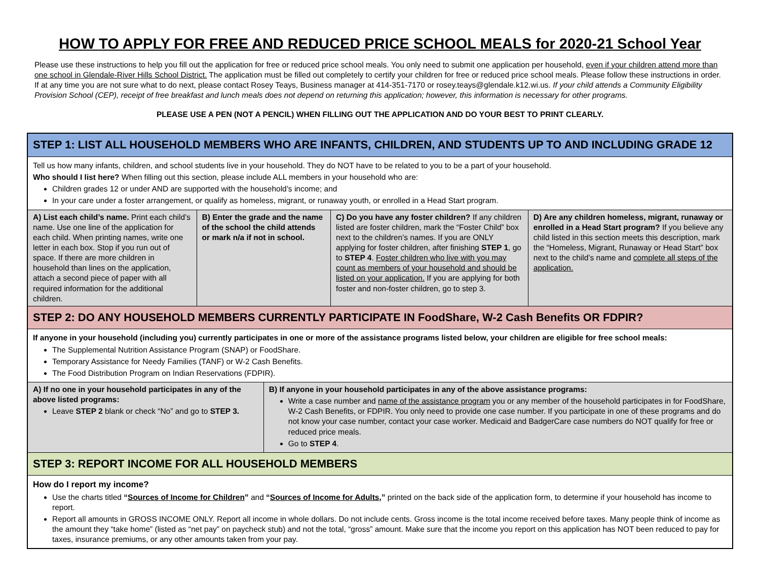HOW TO APPLY FOR FREE AND REDUCED PRICE SCHOOL MEALS for 2020-21 School Year
Please use these instructions to help you fill out the application for free or reduced price school meals. You only need to submit one application per household, even if your children attend more than one school in Glendale-River Hills School District. The application must be filled out completely to certify your children for free or reduced price school meals. Please follow these instructions in order. If at any time you are not sure what to do next, please contact Rosey Teays, Business manager at 414-351-7170 or rosey.teays@glendale.k12.wi.us. If your child attends a Community Eligibility Provision School (CEP), receipt of free breakfast and lunch meals does not depend on returning this application; however, this information is necessary for other programs.
PLEASE USE A PEN (NOT A PENCIL) WHEN FILLING OUT THE APPLICATION AND DO YOUR BEST TO PRINT CLEARLY.
| STEP 1: LIST ALL HOUSEHOLD MEMBERS WHO ARE INFANTS, CHILDREN, AND STUDENTS UP TO AND INCLUDING GRADE 12 | | | | |
| Tell us how many infants, children, and school students live in your household. They do NOT have to be related to you to be a part of your household. Who should I list here? When filling out this section, please include ALL members in your household who are: Children grades 12 or under AND are supported with the household’s income; and In your care under a foster arrangement, or qualify as homeless, migrant, or runaway youth, or enrolled in a Head Start program. | | | | |
| A) List each child’s name. Print each child’s name. Use one line of the application for each child. When printing names, write one letter in each box. Stop if you run out of space. If there are more children in household than lines on the application, attach a second piece of paper with all required information for the additional children. | B) Enter the grade and the name of the school the child attends or mark n/a if not in school. | | C) Do you have any foster children? If any children listed are foster children, mark the “Foster Child” box next to the children’s names. If you are ONLY applying for foster children, after finishing STEP 1 , go to STEP 4 . Foster children who live with you may count as members of your household and should be listed on your application. If you are applying for both foster and non-foster children, go to step 3. | D) Are any children homeless, migrant, runaway or enrolled in a Head Start program? If you believe any child listed in this section meets this description, mark the “Homeless, Migrant, Runaway or Head Start” box next to the child’s name and complete all steps of the application. |
| STEP 2: DO ANY HOUSEHOLD MEMBERS CURRENTLY PARTICIPATE IN FoodShare, W-2 Cash Benefits OR FDPIR? | | | | |
| If anyone in your household (including you) currently participates in one or more of the assistance programs listed below, your children are eligible for free school meals: The Supplemental Nutrition Assistance Program (SNAP) or FoodShare. Temporary Assistance for Needy Families (TANF) or W-2 Cash Benefits. The Food Distribution Program on Indian Reservations (FDPIR). | | | | |
| A) If no one in your household participates in any of the above listed programs: Leave STEP 2 blank or check “No” and go to STEP 3. | | B) If anyone in your household participates in any of the above assistance programs: Write a case number and name of the assistance program you or any member of the household participates in for FoodShare, W-2 Cash Benefits, or FDPIR. You only need to provide one case number. If you participate in one of these programs and do not know your case number, contact your case worker. Medicaid and BadgerCare case numbers do NOT qualify for free or reduced price meals. Go to STEP 4 . | | |
| STEP 3: REPORT INCOME FOR ALL HOUSEHOLD MEMBERS | | | | |
| How do I report my income? Use the charts titled “ Sources of Income for Children ” and “ Sources of Income for Adults, ” printed on the back side of the application form, to determine if your household has income to report. Report all amounts in GROSS INCOME ONLY. Report all income in whole dollars. Do not include cents. Gross income is the total income received before taxes. Many people think of income as the amount they “take home” (listed as “net pay” on paycheck stub) and not the total, “gross” amount. Make sure that the income you report on this application has NOT been reduced to pay for taxes, insurance premiums, or any other amounts taken from your pay. | | | | |